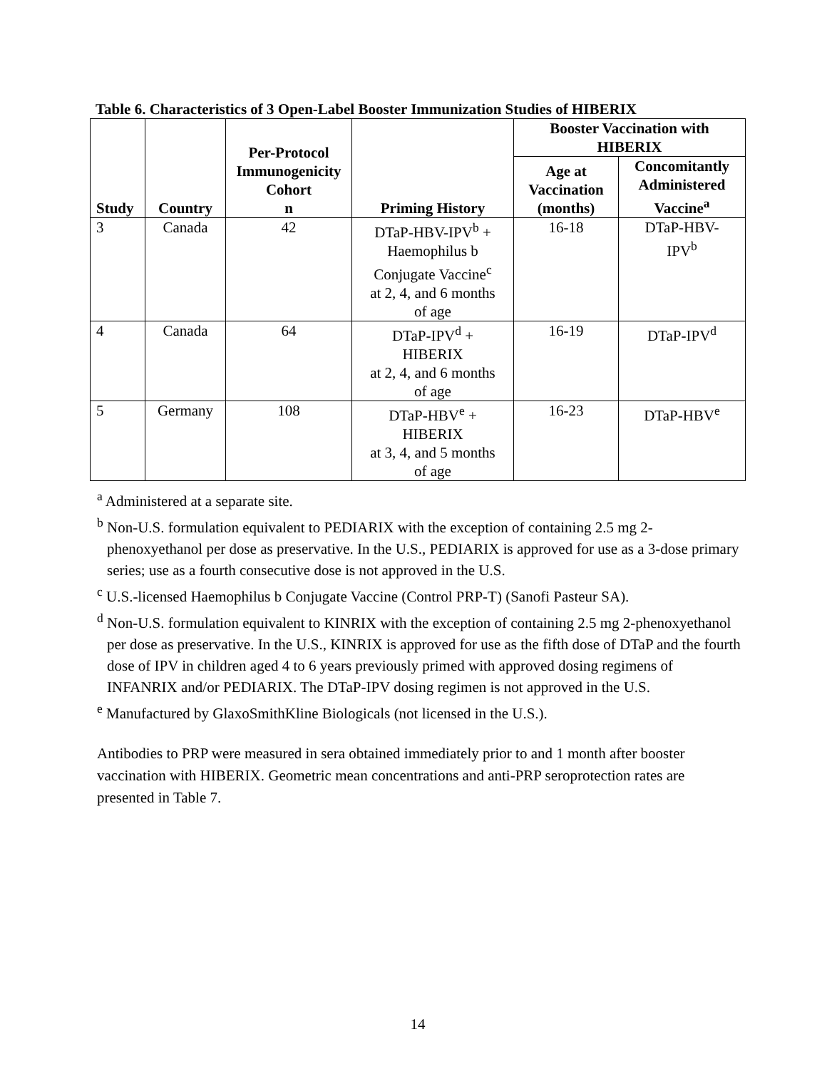Table 6. Characteristics of 3 Open-Label Booster Immunization Studies of HIBERIX
| Study | Country | Per-Protocol Immunogenicity Cohort n | Priming History | Booster Vaccination with HIBERIX | |
| --- | --- | --- | --- | --- | --- |
| | | | | Age at Vaccination (months) | Concomitantly Administered Vaccine<sup>a</sup> |
| 3 | Canada | 42 | DTaP-HBV-IPV<sup>b</sup> + Haemophilus b Conjugate Vaccine<sup>c</sup> at 2, 4, and 6 months of age | 16-18 | DTaP-HBV- IPV<sup>b</sup> |
| 4 | Canada | 64 | DTaP-IPV<sup>d</sup> + HIBERIX at 2, 4, and 6 months of age | 16-19 | DTaP-IPV<sup>d</sup> |
| 5 | Germany | 108 | DTaP-HBV<sup>e</sup> + HIBERIX at 3, 4, and 5 months of age | 16-23 | DTaP-HBV<sup>e</sup> |
<sup>a</sup> Administered at a separate site.
<sup>b</sup> Non-U.S. formulation equivalent to PEDIARIX with the exception of containing 2.5 mg 2-phenoxyethanol per dose as preservative. In the U.S., PEDIARIX is approved for use as a 3-dose primary series; use as a fourth consecutive dose is not approved in the U.S.
<sup>c</sup> U.S.-licensed Haemophilus b Conjugate Vaccine (Control PRP-T) (Sanofi Pasteur SA).
<sup>d</sup> Non-U.S. formulation equivalent to KINRIX with the exception of containing 2.5 mg 2-phenoxyethanol per dose as preservative. In the U.S., KINRIX is approved for use as the fifth dose of DTaP and the fourth dose of IPV in children aged 4 to 6 years previously primed with approved dosing regimens of INFANRIX and/or PEDIARIX. The DTaP-IPV dosing regimen is not approved in the U.S.
<sup>e</sup> Manufactured by GlaxoSmithKline Biologicals (not licensed in the U.S.).
Antibodies to PRP were measured in sera obtained immediately prior to and 1 month after booster vaccination with HIBERIX. Geometric mean concentrations and anti-PRP seroprotection rates are presented in Table 7.
14